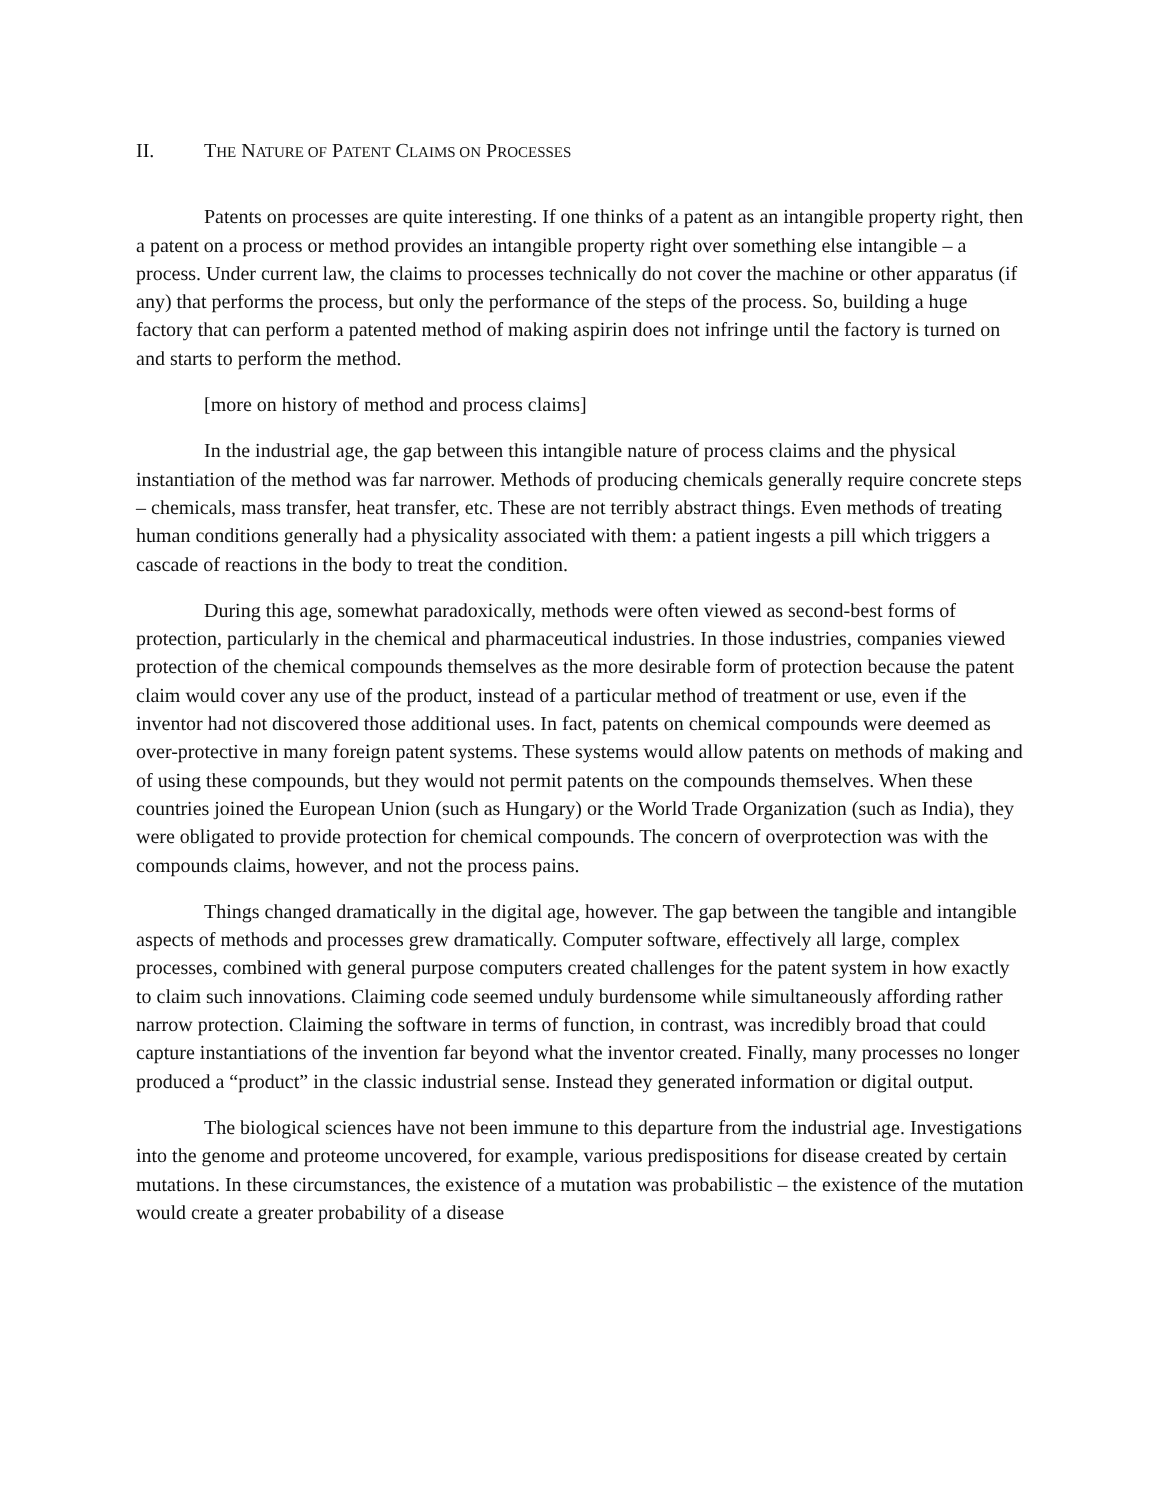II. THE NATURE OF PATENT CLAIMS ON PROCESSES
Patents on processes are quite interesting. If one thinks of a patent as an intangible property right, then a patent on a process or method provides an intangible property right over something else intangible – a process. Under current law, the claims to processes technically do not cover the machine or other apparatus (if any) that performs the process, but only the performance of the steps of the process. So, building a huge factory that can perform a patented method of making aspirin does not infringe until the factory is turned on and starts to perform the method.
[more on history of method and process claims]
In the industrial age, the gap between this intangible nature of process claims and the physical instantiation of the method was far narrower. Methods of producing chemicals generally require concrete steps – chemicals, mass transfer, heat transfer, etc. These are not terribly abstract things. Even methods of treating human conditions generally had a physicality associated with them: a patient ingests a pill which triggers a cascade of reactions in the body to treat the condition.
During this age, somewhat paradoxically, methods were often viewed as second-best forms of protection, particularly in the chemical and pharmaceutical industries. In those industries, companies viewed protection of the chemical compounds themselves as the more desirable form of protection because the patent claim would cover any use of the product, instead of a particular method of treatment or use, even if the inventor had not discovered those additional uses. In fact, patents on chemical compounds were deemed as over-protective in many foreign patent systems. These systems would allow patents on methods of making and of using these compounds, but they would not permit patents on the compounds themselves. When these countries joined the European Union (such as Hungary) or the World Trade Organization (such as India), they were obligated to provide protection for chemical compounds. The concern of overprotection was with the compounds claims, however, and not the process pains.
Things changed dramatically in the digital age, however. The gap between the tangible and intangible aspects of methods and processes grew dramatically. Computer software, effectively all large, complex processes, combined with general purpose computers created challenges for the patent system in how exactly to claim such innovations. Claiming code seemed unduly burdensome while simultaneously affording rather narrow protection. Claiming the software in terms of function, in contrast, was incredibly broad that could capture instantiations of the invention far beyond what the inventor created. Finally, many processes no longer produced a “product” in the classic industrial sense. Instead they generated information or digital output.
The biological sciences have not been immune to this departure from the industrial age. Investigations into the genome and proteome uncovered, for example, various predispositions for disease created by certain mutations. In these circumstances, the existence of a mutation was probabilistic – the existence of the mutation would create a greater probability of a disease